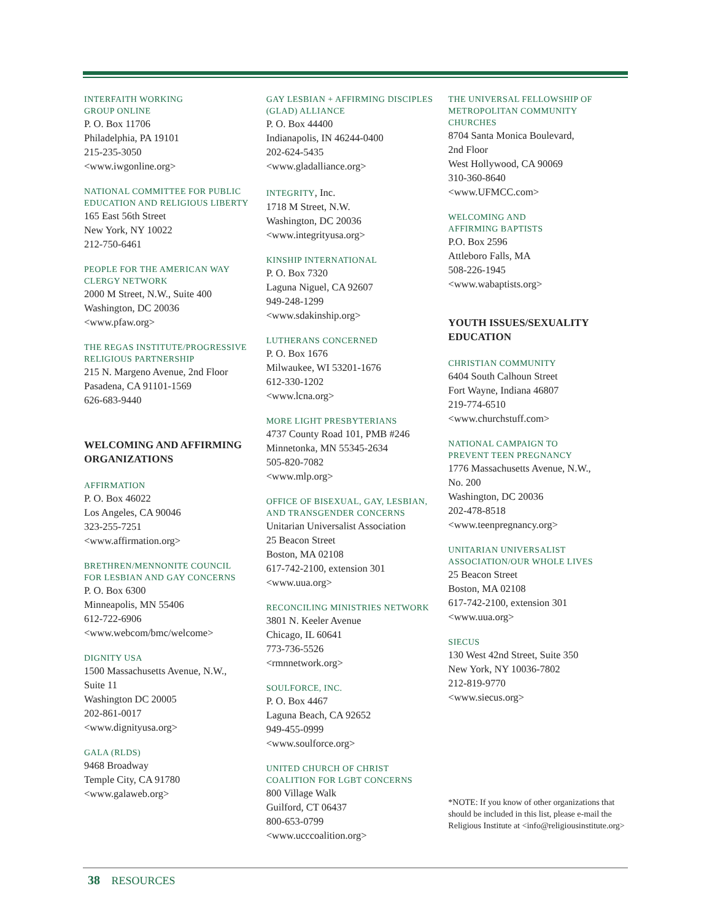INTERFAITH WORKING
GROUP ONLINE
P. O. Box 11706
Philadelphia, PA 19101
215-235-3050
<www.iwgonline.org>
NATIONAL COMMITTEE FOR PUBLIC
EDUCATION AND RELIGIOUS LIBERTY
165 East 56th Street
New York, NY 10022
212-750-6461
PEOPLE FOR THE AMERICAN WAY
CLERGY NETWORK
2000 M Street, N.W., Suite 400
Washington, DC 20036
<www.pfaw.org>
THE REGAS INSTITUTE/PROGRESSIVE
RELIGIOUS PARTNERSHIP
215 N. Margeno Avenue, 2nd Floor
Pasadena, CA 91101-1569
626-683-9440
WELCOMING AND AFFIRMING ORGANIZATIONS
AFFIRMATION
P. O. Box 46022
Los Angeles, CA 90046
323-255-7251
<www.affirmation.org>
BRETHREN/MENNONITE COUNCIL
FOR LESBIAN AND GAY CONCERNS
P. O. Box 6300
Minneapolis, MN 55406
612-722-6906
<www.webcom/bmc/welcome>
DIGNITY USA
1500 Massachusetts Avenue, N.W.,
Suite 11
Washington DC 20005
202-861-0017
<www.dignityusa.org>
GALA (RLDS)
9468 Broadway
Temple City, CA 91780
<www.galaweb.org>
GAY LESBIAN + AFFIRMING DISCIPLES
(GLAD) ALLIANCE
P. O. Box 44400
Indianapolis, IN 46244-0400
202-624-5435
<www.gladalliance.org>
INTEGRITY, Inc.
1718 M Street, N.W.
Washington, DC 20036
<www.integrityusa.org>
KINSHIP INTERNATIONAL
P. O. Box 7320
Laguna Niguel, CA 92607
949-248-1299
<www.sdakinship.org>
LUTHERANS CONCERNED
P. O. Box 1676
Milwaukee, WI 53201-1676
612-330-1202
<www.lcna.org>
MORE LIGHT PRESBYTERIANS
4737 County Road 101, PMB #246
Minnetonka, MN 55345-2634
505-820-7082
<www.mlp.org>
OFFICE OF BISEXUAL, GAY, LESBIAN,
AND TRANSGENDER CONCERNS
Unitarian Universalist Association
25 Beacon Street
Boston, MA 02108
617-742-2100, extension 301
<www.uua.org>
RECONCILING MINISTRIES NETWORK
3801 N. Keeler Avenue
Chicago, IL 60641
773-736-5526
<rmnnetwork.org>
SOULFORCE, INC.
P. O. Box 4467
Laguna Beach, CA 92652
949-455-0999
<www.soulforce.org>
UNITED CHURCH OF CHRIST
COALITION FOR LGBT CONCERNS
800 Village Walk
Guilford, CT 06437
800-653-0799
<www.ucccoalition.org>
THE UNIVERSAL FELLOWSHIP OF
METROPOLITAN COMMUNITY
CHURCHES
8704 Santa Monica Boulevard,
2nd Floor
West Hollywood, CA 90069
310-360-8640
<www.UFMCC.com>
WELCOMING AND
AFFIRMING BAPTISTS
P.O. Box 2596
Attleboro Falls, MA
508-226-1945
<www.wabaptists.org>
YOUTH ISSUES/SEXUALITY EDUCATION
CHRISTIAN COMMUNITY
6404 South Calhoun Street
Fort Wayne, Indiana 46807
219-774-6510
<www.churchstuff.com>
NATIONAL CAMPAIGN TO
PREVENT TEEN PREGNANCY
1776 Massachusetts Avenue, N.W.,
No. 200
Washington, DC 20036
202-478-8518
<www.teenpregnancy.org>
UNITARIAN UNIVERSALIST
ASSOCIATION/OUR WHOLE LIVES
25 Beacon Street
Boston, MA 02108
617-742-2100, extension 301
<www.uua.org>
SIECUS
130 West 42nd Street, Suite 350
New York, NY 10036-7802
212-819-9770
<www.siecus.org>
*NOTE: If you know of other organizations that should be included in this list, please e-mail the Religious Institute at <info@religiousinstitute.org>
38 RESOURCES